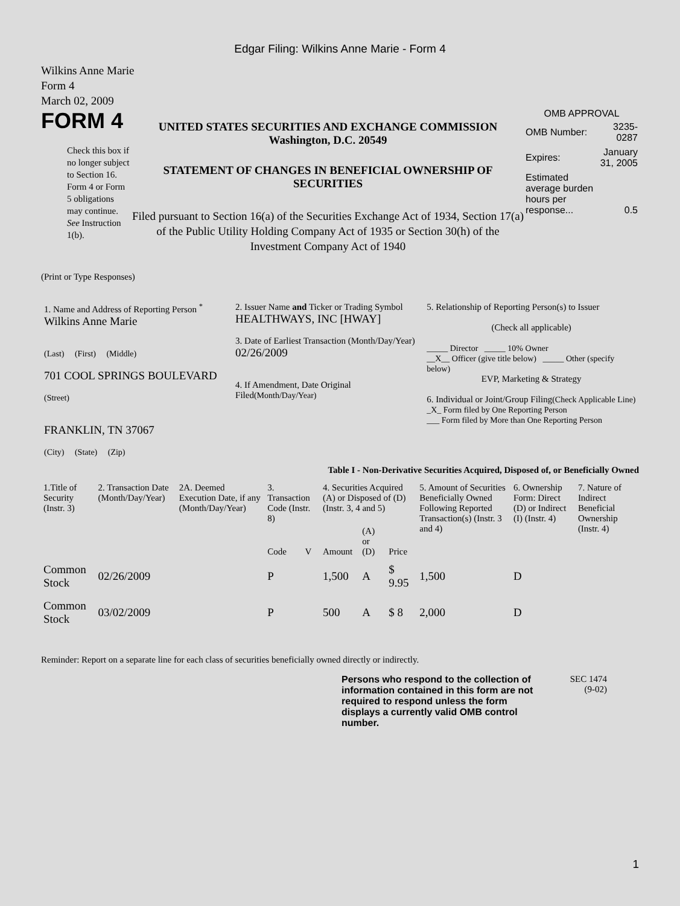Edgar Filing: Wilkins Anne Marie - Form 4
Wilkins Anne Marie
Form 4
March 02, 2009
FORM 4
Check this box if no longer subject to Section 16. Form 4 or Form 5 obligations may continue. See Instruction 1(b).
UNITED STATES SECURITIES AND EXCHANGE COMMISSION
Washington, D.C. 20549
STATEMENT OF CHANGES IN BENEFICIAL OWNERSHIP OF SECURITIES
Filed pursuant to Section 16(a) of the Securities Exchange Act of 1934, Section 17(a) of the Public Utility Holding Company Act of 1935 or Section 30(h) of the Investment Company Act of 1940
OMB APPROVAL
| OMB Number: | 3235-0287 |
| Expires: | January 31, 2005 |
| Estimated average burden hours per response... | 0.5 |
(Print or Type Responses)
| 1. Name and Address of Reporting Person <sup>*</sup> Wilkins Anne Marie (Last) (First) (Middle) 701 COOL SPRINGS BOULEVARD (Street) FRANKLIN, TN 37067 (City) (State) (Zip) | 2. Issuer Name and Ticker or Trading Symbol HEALTHWAYS, INC [HWAY] 3. Date of Earliest Transaction (Month/Day/Year) 02/26/2009 4. If Amendment, Date Original Filed (Month/Day/Year) | 5. Relationship of Reporting Person(s) to Issuer (Check all applicable) _____ Director _____ 10% Owner __X__ Officer (give title below) _____ Other (specify below) EVP, Marketing & Strategy 6. Individual or Joint/Group Filing (Check Applicable Line) _X_ Form filed by One Reporting Person ___ Form filed by More than One Reporting Person |
Table I - Non-Derivative Securities Acquired, Disposed of, or Beneficially Owned
| 1.Title of Security (Instr. 3) | 2. Transaction Date (Month/Day/Year) | 2A. Deemed Execution Date, if any (Month/Day/Year) | 3. Transaction Code (Instr. 8) | | 4. Securities Acquired (A) or Disposed of (D) (Instr. 3, 4 and 5) | | | 5. Amount of Securities Beneficially Owned Following Reported Transaction(s) (Instr. 3 and 4) | 6. Ownership Form: Direct (D) or Indirect (I) (Instr. 4) | 7. Nature of Indirect Beneficial Ownership (Instr. 4) |
| --- | --- | --- | --- | --- | --- | --- | --- | --- | --- | --- |
| | | | Code | V | Amount | (A) or (D) | Price | | | |
| Common Stock | 02/26/2009 | | P | | 1,500 | A | $ 9.95 | 1,500 | D | |
| Common Stock | 03/02/2009 | | P | | 500 | A | $ 8 | 2,000 | D | |
Reminder: Report on a separate line for each class of securities beneficially owned directly or indirectly.
Persons who respond to the collection of information contained in this form are not required to respond unless the form displays a currently valid OMB control number.
SEC 1474
(9-02)
1